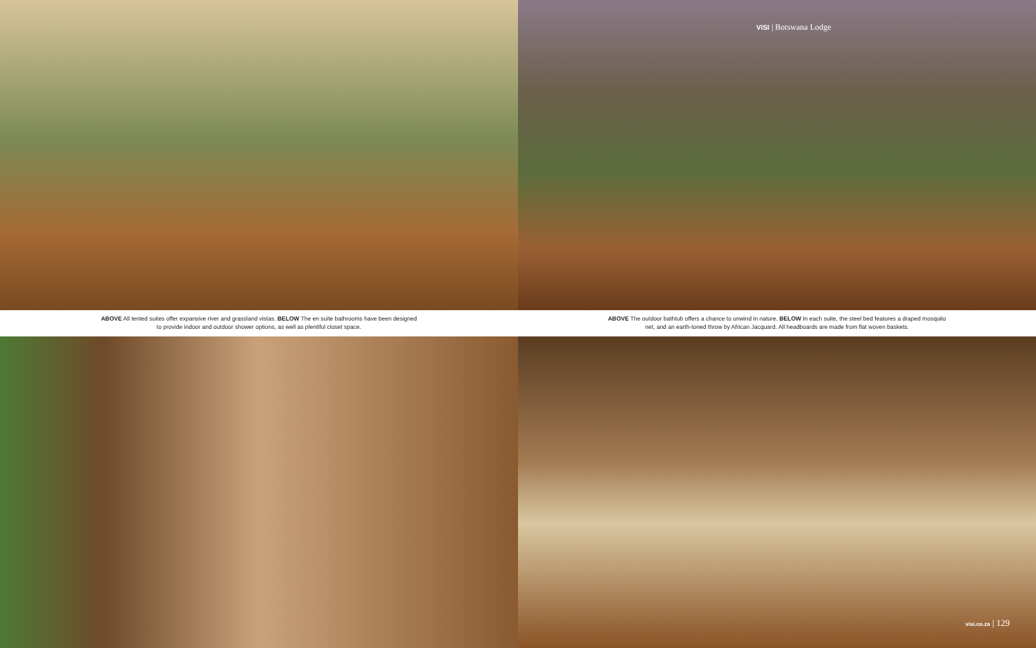VISI | Botswana Lodge
ABOVE All tented suites offer expansive river and grassland vistas. BELOW The en suite bathrooms have been designed
to provide indoor and outdoor shower options, as well as plentiful closet space.
ABOVE The outdoor bathtub offers a chance to unwind in nature. BELOW In each suite, the steel bed features a draped mosquito
net, and an earth-toned throw by African Jacquard. All headboards are made from flat woven baskets.
visi.co.za | 129